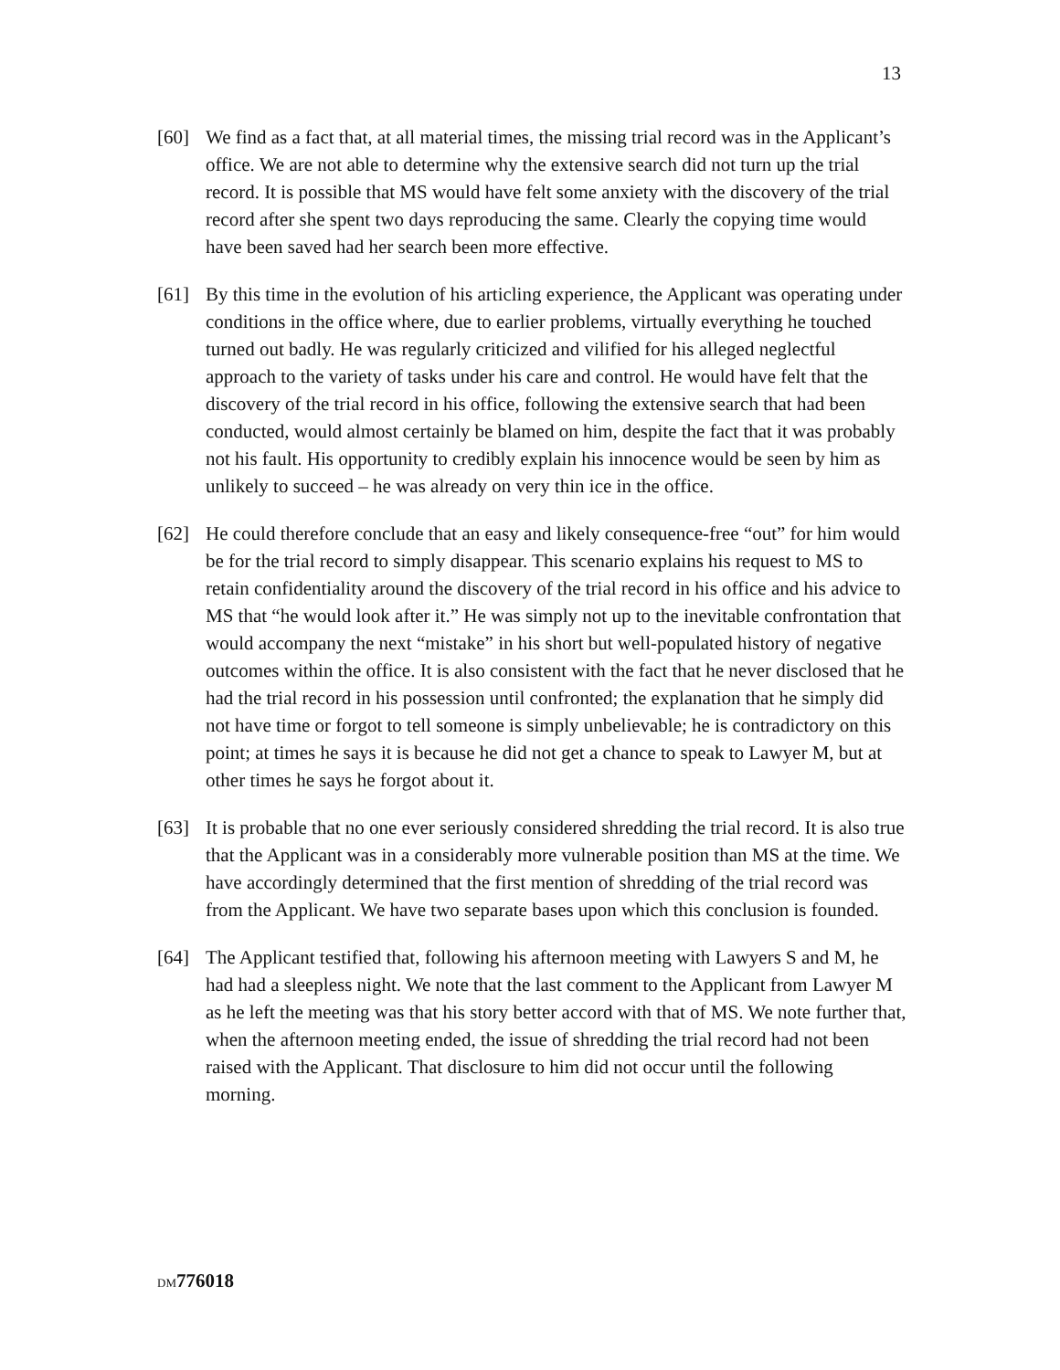13
[60] We find as a fact that, at all material times, the missing trial record was in the Applicant’s office. We are not able to determine why the extensive search did not turn up the trial record. It is possible that MS would have felt some anxiety with the discovery of the trial record after she spent two days reproducing the same. Clearly the copying time would have been saved had her search been more effective.
[61] By this time in the evolution of his articling experience, the Applicant was operating under conditions in the office where, due to earlier problems, virtually everything he touched turned out badly. He was regularly criticized and vilified for his alleged neglectful approach to the variety of tasks under his care and control. He would have felt that the discovery of the trial record in his office, following the extensive search that had been conducted, would almost certainly be blamed on him, despite the fact that it was probably not his fault. His opportunity to credibly explain his innocence would be seen by him as unlikely to succeed – he was already on very thin ice in the office.
[62] He could therefore conclude that an easy and likely consequence-free “out” for him would be for the trial record to simply disappear. This scenario explains his request to MS to retain confidentiality around the discovery of the trial record in his office and his advice to MS that “he would look after it.” He was simply not up to the inevitable confrontation that would accompany the next “mistake” in his short but well-populated history of negative outcomes within the office. It is also consistent with the fact that he never disclosed that he had the trial record in his possession until confronted; the explanation that he simply did not have time or forgot to tell someone is simply unbelievable; he is contradictory on this point; at times he says it is because he did not get a chance to speak to Lawyer M, but at other times he says he forgot about it.
[63] It is probable that no one ever seriously considered shredding the trial record. It is also true that the Applicant was in a considerably more vulnerable position than MS at the time. We have accordingly determined that the first mention of shredding of the trial record was from the Applicant. We have two separate bases upon which this conclusion is founded.
[64] The Applicant testified that, following his afternoon meeting with Lawyers S and M, he had had a sleepless night. We note that the last comment to the Applicant from Lawyer M as he left the meeting was that his story better accord with that of MS. We note further that, when the afternoon meeting ended, the issue of shredding the trial record had not been raised with the Applicant. That disclosure to him did not occur until the following morning.
DM 776018